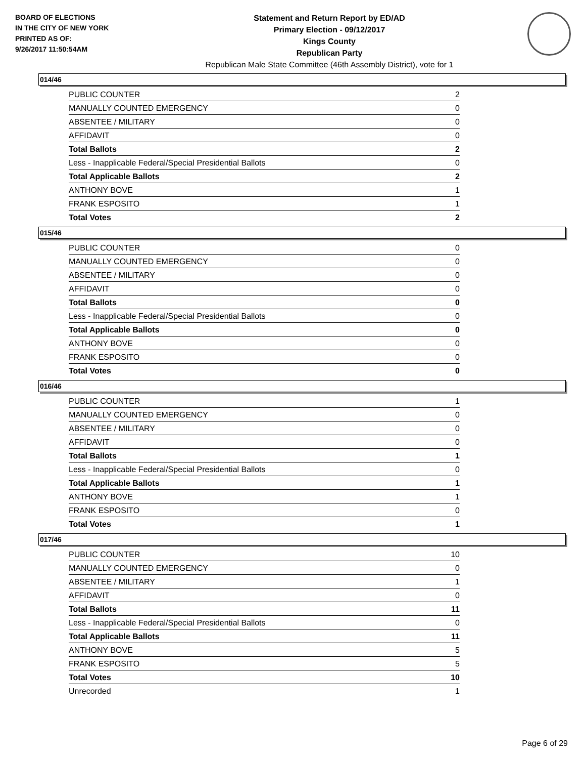BOARD OF ELECTIONS
IN THE CITY OF NEW YORK
PRINTED AS OF:
9/26/2017 11:50:54AM
Statement and Return Report by ED/AD
Primary Election - 09/12/2017
Kings County
Republican Party
Republican Male State Committee (46th Assembly District), vote for 1
014/46
| PUBLIC COUNTER | 2 |
| MANUALLY COUNTED EMERGENCY | 0 |
| ABSENTEE / MILITARY | 0 |
| AFFIDAVIT | 0 |
| Total Ballots | 2 |
| Less - Inapplicable Federal/Special Presidential Ballots | 0 |
| Total Applicable Ballots | 2 |
| ANTHONY BOVE | 1 |
| FRANK ESPOSITO | 1 |
| Total Votes | 2 |
015/46
| PUBLIC COUNTER | 0 |
| MANUALLY COUNTED EMERGENCY | 0 |
| ABSENTEE / MILITARY | 0 |
| AFFIDAVIT | 0 |
| Total Ballots | 0 |
| Less - Inapplicable Federal/Special Presidential Ballots | 0 |
| Total Applicable Ballots | 0 |
| ANTHONY BOVE | 0 |
| FRANK ESPOSITO | 0 |
| Total Votes | 0 |
016/46
| PUBLIC COUNTER | 1 |
| MANUALLY COUNTED EMERGENCY | 0 |
| ABSENTEE / MILITARY | 0 |
| AFFIDAVIT | 0 |
| Total Ballots | 1 |
| Less - Inapplicable Federal/Special Presidential Ballots | 0 |
| Total Applicable Ballots | 1 |
| ANTHONY BOVE | 1 |
| FRANK ESPOSITO | 0 |
| Total Votes | 1 |
017/46
| PUBLIC COUNTER | 10 |
| MANUALLY COUNTED EMERGENCY | 0 |
| ABSENTEE / MILITARY | 1 |
| AFFIDAVIT | 0 |
| Total Ballots | 11 |
| Less - Inapplicable Federal/Special Presidential Ballots | 0 |
| Total Applicable Ballots | 11 |
| ANTHONY BOVE | 5 |
| FRANK ESPOSITO | 5 |
| Total Votes | 10 |
| Unrecorded | 1 |
Page 6 of 29